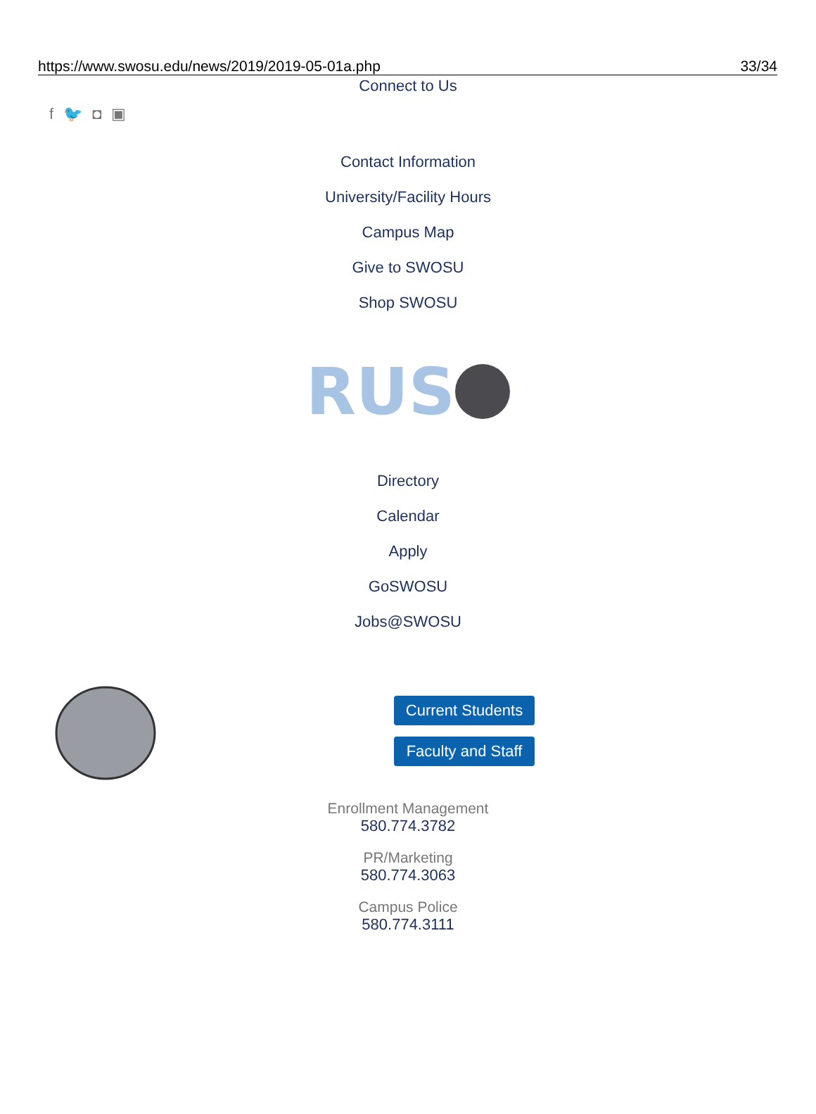https://www.swosu.edu/news/2019/2019-05-01a.php 33/34
Connect to Us
f 🐦 ◘ ▣
Contact Information
University/Facility Hours
Campus Map
Give to SWOSU
Shop SWOSU
RUS
Directory
Calendar
Apply
GoSWOSU
Jobs@SWOSU
Current Students
Faculty and Staff
Enrollment Management
580.774.3782
PR/Marketing
580.774.3063
Campus Police
580.774.3111